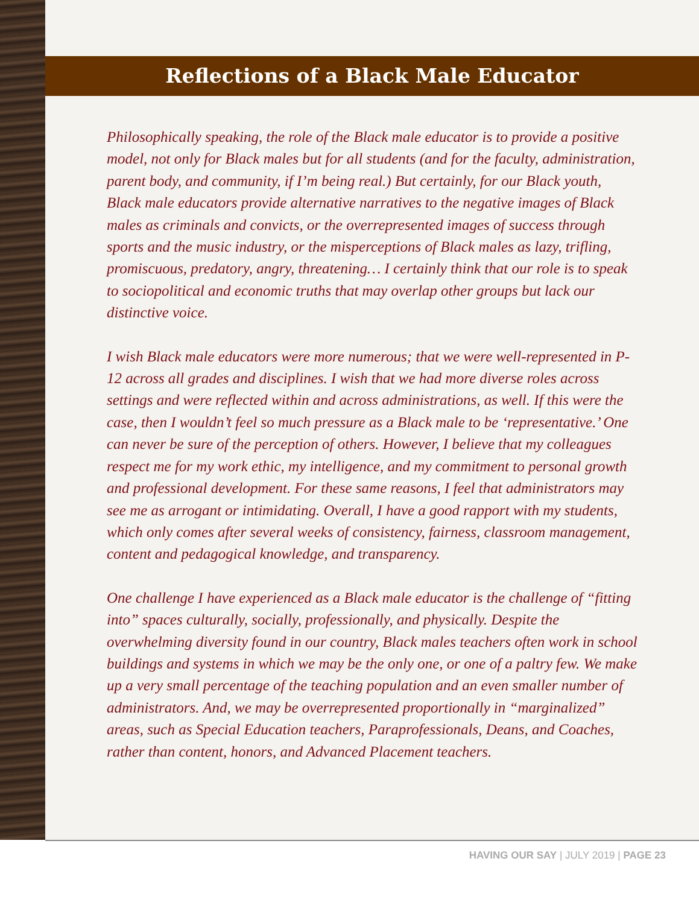Reflections of a Black Male Educator
Philosophically speaking, the role of the Black male educator is to provide a positive model, not only for Black males but for all students (and for the faculty, administration, parent body, and community, if I’m being real.) But certainly, for our Black youth, Black male educators provide alternative narratives to the negative images of Black males as criminals and convicts, or the overrepresented images of success through sports and the music industry, or the misperceptions of Black males as lazy, trifling, promiscuous, predatory, angry, threatening… I certainly think that our role is to speak to sociopolitical and economic truths that may overlap other groups but lack our distinctive voice.
I wish Black male educators were more numerous; that we were well-represented in P-12 across all grades and disciplines. I wish that we had more diverse roles across settings and were reflected within and across administrations, as well. If this were the case, then I wouldn’t feel so much pressure as a Black male to be ‘representative.’ One can never be sure of the perception of others. However, I believe that my colleagues respect me for my work ethic, my intelligence, and my commitment to personal growth and professional development. For these same reasons, I feel that administrators may see me as arrogant or intimidating. Overall, I have a good rapport with my students, which only comes after several weeks of consistency, fairness, classroom management, content and pedagogical knowledge, and transparency.
One challenge I have experienced as a Black male educator is the challenge of “fitting into” spaces culturally, socially, professionally, and physically. Despite the overwhelming diversity found in our country, Black males teachers often work in school buildings and systems in which we may be the only one, or one of a paltry few. We make up a very small percentage of the teaching population and an even smaller number of administrators. And, we may be overrepresented proportionally in “marginalized” areas, such as Special Education teachers, Paraprofessionals, Deans, and Coaches, rather than content, honors, and Advanced Placement teachers.
HAVING OUR SAY | JULY 2019 | PAGE 23